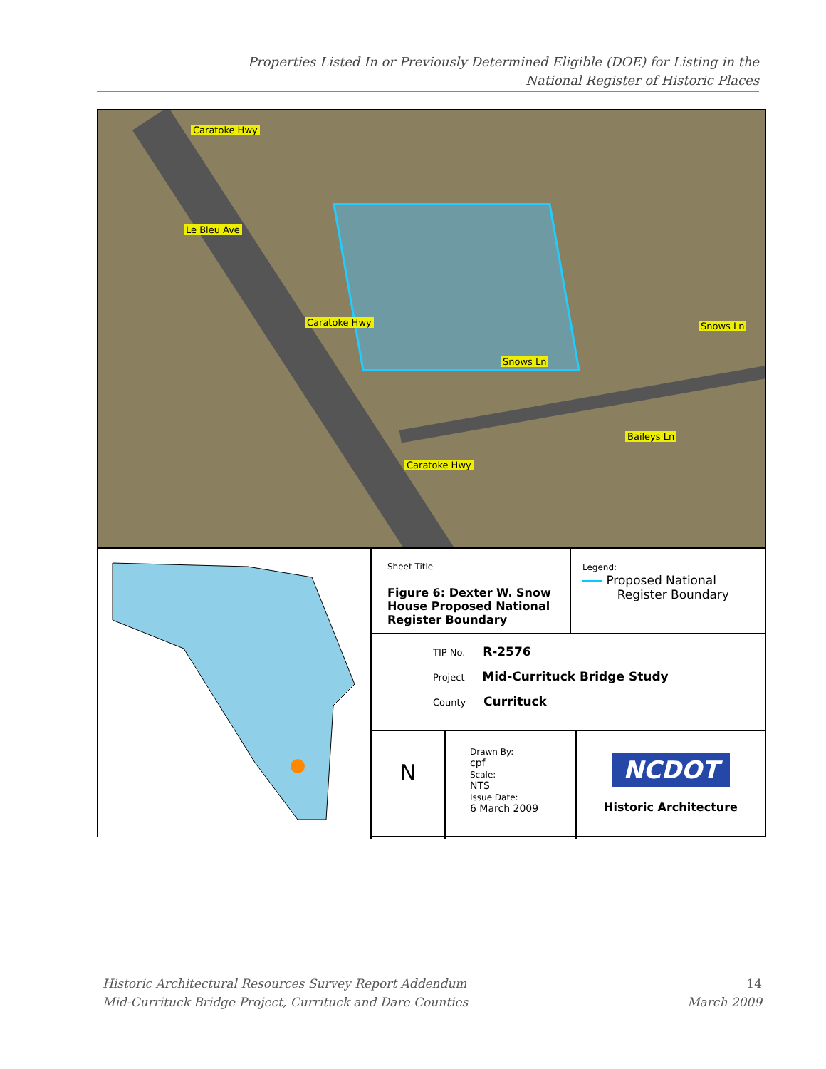Properties Listed In or Previously Determined Eligible (DOE) for Listing in the
National Register of Historic Places
Caratoke Hwy
Le Bleu Ave
Caratoke Hwy
Snows Ln
Snows Ln
Caratoke Hwy
Baileys Ln
Sheet Title
Figure 6: Dexter W. Snow House Proposed National Register Boundary
Legend:
Proposed National
Register Boundary
TIP No. R-2576
Project Mid-Currituck Bridge Study
County Currituck
N
Drawn By:
cpf
Scale:
NTS
Issue Date:
6 March 2009
NCDOT
Historic Architecture
Historic Architectural Resources Survey Report Addendum
Mid-Currituck Bridge Project, Currituck and Dare Counties
14
March 2009